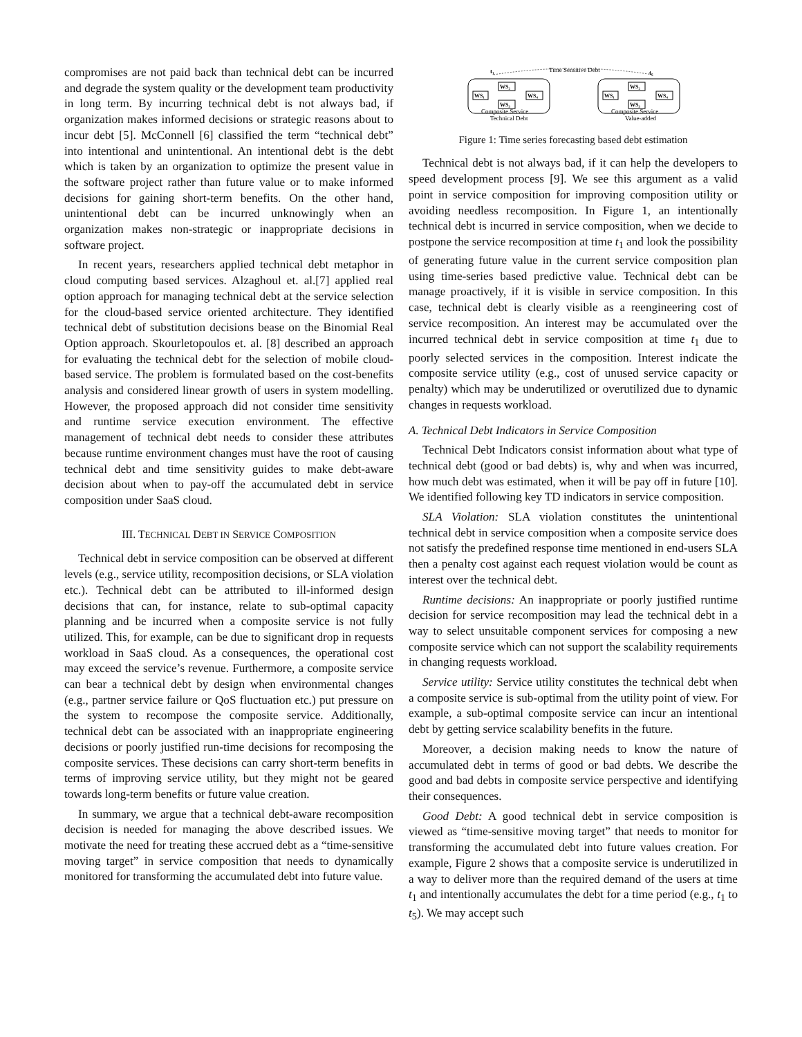compromises are not paid back than technical debt can be incurred and degrade the system quality or the development team productivity in long term. By incurring technical debt is not always bad, if organization makes informed decisions or strategic reasons about to incur debt [5]. McConnell [6] classified the term “technical debt” into intentional and unintentional. An intentional debt is the debt which is taken by an organization to optimize the present value in the software project rather than future value or to make informed decisions for gaining short-term benefits. On the other hand, unintentional debt can be incurred unknowingly when an organization makes non-strategic or inappropriate decisions in software project.
In recent years, researchers applied technical debt metaphor in cloud computing based services. Alzaghoul et. al.[7] applied real option approach for managing technical debt at the service selection for the cloud-based service oriented architecture. They identified technical debt of substitution decisions bease on the Binomial Real Option approach. Skourletopoulos et. al. [8] described an approach for evaluating the technical debt for the selection of mobile cloud-based service. The problem is formulated based on the cost-benefits analysis and considered linear growth of users in system modelling. However, the proposed approach did not consider time sensitivity and runtime service execution environment. The effective management of technical debt needs to consider these attributes because runtime environment changes must have the root of causing technical debt and time sensitivity guides to make debt-aware decision about when to pay-off the accumulated debt in service composition under SaaS cloud.
III. TECHNICAL DEBT IN SERVICE COMPOSITION
Technical debt in service composition can be observed at different levels (e.g., service utility, recomposition decisions, or SLA violation etc.). Technical debt can be attributed to ill-informed design decisions that can, for instance, relate to sub-optimal capacity planning and be incurred when a composite service is not fully utilized. This, for example, can be due to significant drop in requests workload in SaaS cloud. As a consequences, the operational cost may exceed the service’s revenue. Furthermore, a composite service can bear a technical debt by design when environmental changes (e.g., partner service failure or QoS fluctuation etc.) put pressure on the system to recompose the composite service. Additionally, technical debt can be associated with an inappropriate engineering decisions or poorly justified run-time decisions for recomposing the composite services. These decisions can carry short-term benefits in terms of improving service utility, but they might not be geared towards long-term benefits or future value creation.
In summary, we argue that a technical debt-aware recomposition decision is needed for managing the above described issues. We motivate the need for treating these accrued debt as a “time-sensitive moving target” in service composition that needs to dynamically monitored for transforming the accumulated debt into future value.
t₁
Time Sensitive Debt
t₅
WS₁
WS₂
WS₃
WS₄
WS₁
WS₂
WS₃
WS₄
Composite Service
Composite Service
Technical Debt
Value-added
Figure 1: Time series forecasting based debt estimation
Technical debt is not always bad, if it can help the developers to speed development process [9]. We see this argument as a valid point in service composition for improving composition utility or avoiding needless recomposition. In Figure 1, an intentionally technical debt is incurred in service composition, when we decide to postpone the service recomposition at time t<sub>1</sub> and look the possibility of generating future value in the current service composition plan using time-series based predictive value. Technical debt can be manage proactively, if it is visible in service composition. In this case, technical debt is clearly visible as a reengineering cost of service recomposition. An interest may be accumulated over the incurred technical debt in service composition at time t<sub>1</sub> due to poorly selected services in the composition. Interest indicate the composite service utility (e.g., cost of unused service capacity or penalty) which may be underutilized or overutilized due to dynamic changes in requests workload.
A. Technical Debt Indicators in Service Composition
Technical Debt Indicators consist information about what type of technical debt (good or bad debts) is, why and when was incurred, how much debt was estimated, when it will be pay off in future [10]. We identified following key TD indicators in service composition.
SLA Violation: SLA violation constitutes the unintentional technical debt in service composition when a composite service does not satisfy the predefined response time mentioned in end-users SLA then a penalty cost against each request violation would be count as interest over the technical debt.
Runtime decisions: An inappropriate or poorly justified runtime decision for service recomposition may lead the technical debt in a way to select unsuitable component services for composing a new composite service which can not support the scalability requirements in changing requests workload.
Service utility: Service utility constitutes the technical debt when a composite service is sub-optimal from the utility point of view. For example, a sub-optimal composite service can incur an intentional debt by getting service scalability benefits in the future.
Moreover, a decision making needs to know the nature of accumulated debt in terms of good or bad debts. We describe the good and bad debts in composite service perspective and identifying their consequences.
Good Debt: A good technical debt in service composition is viewed as “time-sensitive moving target” that needs to monitor for transforming the accumulated debt into future values creation. For example, Figure 2 shows that a composite service is underutilized in a way to deliver more than the required demand of the users at time t<sub>1</sub> and intentionally accumulates the debt for a time period (e.g., t<sub>1</sub> to t<sub>5</sub>). We may accept such